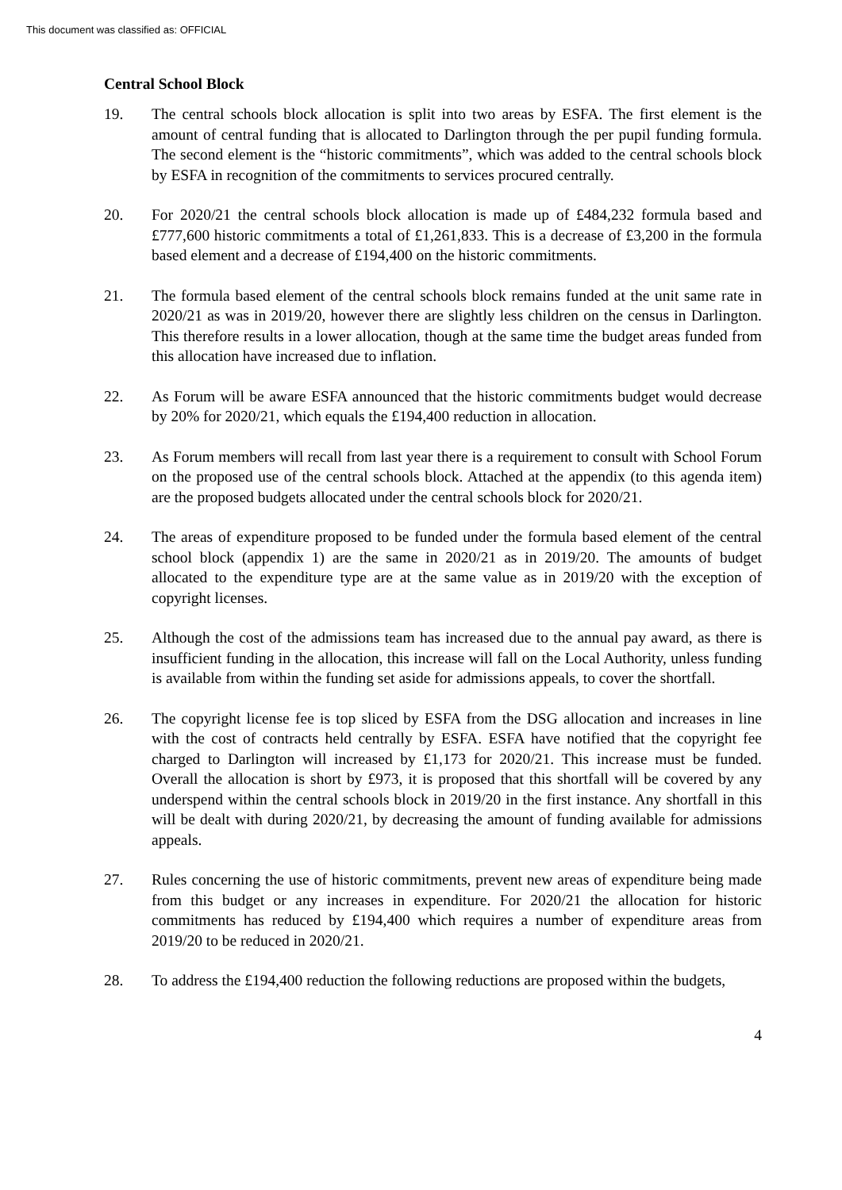This document was classified as: OFFICIAL
Central School Block
19. The central schools block allocation is split into two areas by ESFA. The first element is the amount of central funding that is allocated to Darlington through the per pupil funding formula. The second element is the “historic commitments”, which was added to the central schools block by ESFA in recognition of the commitments to services procured centrally.
20. For 2020/21 the central schools block allocation is made up of £484,232 formula based and £777,600 historic commitments a total of £1,261,833. This is a decrease of £3,200 in the formula based element and a decrease of £194,400 on the historic commitments.
21. The formula based element of the central schools block remains funded at the unit same rate in 2020/21 as was in 2019/20, however there are slightly less children on the census in Darlington. This therefore results in a lower allocation, though at the same time the budget areas funded from this allocation have increased due to inflation.
22. As Forum will be aware ESFA announced that the historic commitments budget would decrease by 20% for 2020/21, which equals the £194,400 reduction in allocation.
23. As Forum members will recall from last year there is a requirement to consult with School Forum on the proposed use of the central schools block. Attached at the appendix (to this agenda item) are the proposed budgets allocated under the central schools block for 2020/21.
24. The areas of expenditure proposed to be funded under the formula based element of the central school block (appendix 1) are the same in 2020/21 as in 2019/20. The amounts of budget allocated to the expenditure type are at the same value as in 2019/20 with the exception of copyright licenses.
25. Although the cost of the admissions team has increased due to the annual pay award, as there is insufficient funding in the allocation, this increase will fall on the Local Authority, unless funding is available from within the funding set aside for admissions appeals, to cover the shortfall.
26. The copyright license fee is top sliced by ESFA from the DSG allocation and increases in line with the cost of contracts held centrally by ESFA. ESFA have notified that the copyright fee charged to Darlington will increased by £1,173 for 2020/21. This increase must be funded. Overall the allocation is short by £973, it is proposed that this shortfall will be covered by any underspend within the central schools block in 2019/20 in the first instance. Any shortfall in this will be dealt with during 2020/21, by decreasing the amount of funding available for admissions appeals.
27. Rules concerning the use of historic commitments, prevent new areas of expenditure being made from this budget or any increases in expenditure. For 2020/21 the allocation for historic commitments has reduced by £194,400 which requires a number of expenditure areas from 2019/20 to be reduced in 2020/21.
28. To address the £194,400 reduction the following reductions are proposed within the budgets,
4